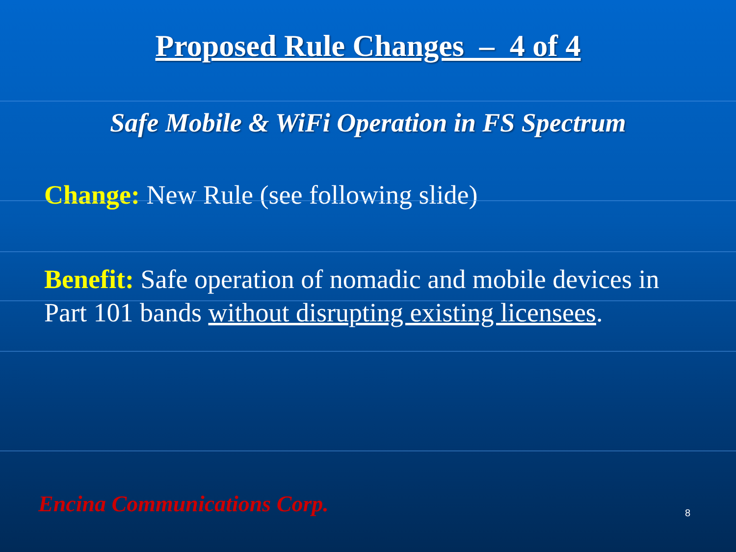Proposed Rule Changes – 4 of 4
Safe Mobile & WiFi Operation in FS Spectrum
Change: New Rule (see following slide)
Benefit: Safe operation of nomadic and mobile devices in Part 101 bands without disrupting existing licensees.
Encina Communications Corp. 8